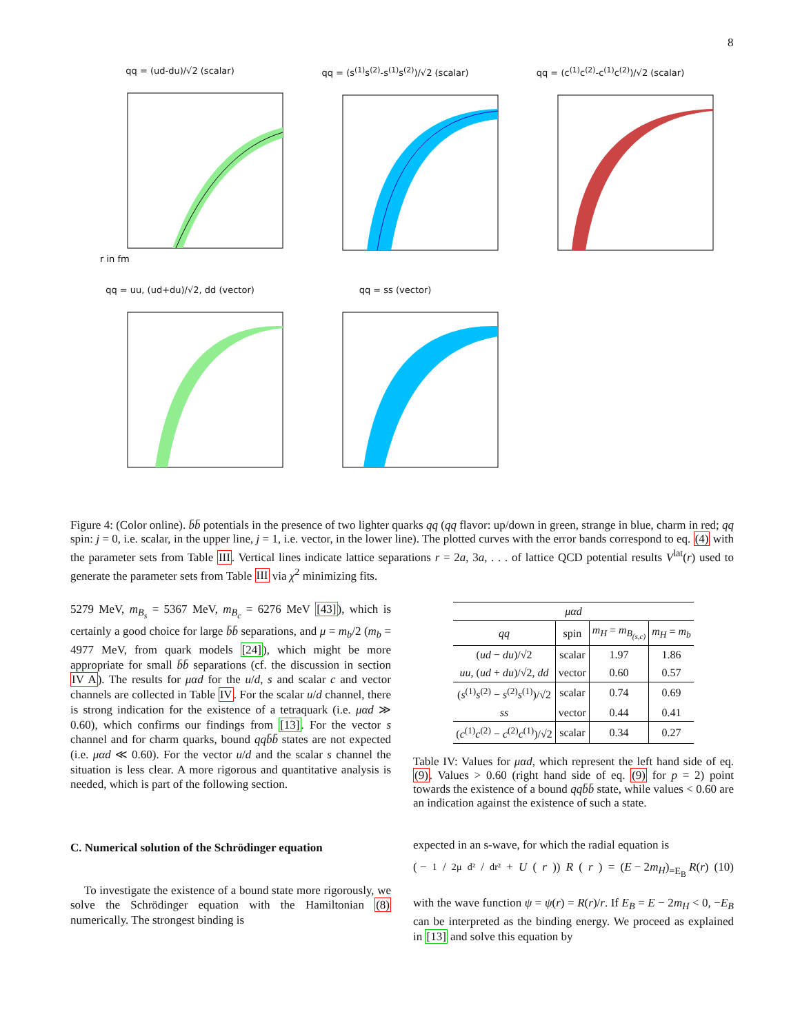8
qq = (ud-du)/√2 (scalar)
r in fm
qq = (s<sup>(1)</sup>s<sup>(2)</sup>-s<sup>(1)</sup>s<sup>(2)</sup>)/√2 (scalar) qq = (c<sup>(1)</sup>c<sup>(2)</sup>-c<sup>(1)</sup>c<sup>(2)</sup>)/√2 (scalar)
qq = uu, (ud+du)/√2, dd (vector) qq = ss (vector)
Figure 4: (Color online). b̄b̄ potentials in the presence of two lighter quarks qq (qq flavor: up/down in green, strange in blue, charm in red; qq spin: j = 0, i.e. scalar, in the upper line, j = 1, i.e. vector, in the lower line). The plotted curves with the error bands correspond to eq. (4) with the parameter sets from Table III. Vertical lines indicate lattice separations r = 2a, 3a, . . . of lattice QCD potential results V<sup>lat</sup>(r) used to generate the parameter sets from Table III via χ<sup>2</sup> minimizing fits.
5279 MeV, m<sub>B<sub>s</sub></sub> = 5367 MeV, m<sub>B<sub>c</sub></sub> = 6276 MeV [43]), which is certainly a good choice for large b̄b̄ separations, and μ = m<sub>b</sub>/2 (m<sub>b</sub> = 4977 MeV, from quark models [24]), which might be more appropriate for small b̄b̄ separations (cf. the discussion in section IV A). The results for μαd for the u/d, s and scalar c and vector channels are collected in Table IV. For the scalar u/d channel, there is strong indication for the existence of a tetraquark (i.e. μαd ≫ 0.60), which confirms our findings from [13]. For the vector s channel and for charm quarks, bound qqb̄b̄ states are not expected (i.e. μαd ≪ 0.60). For the vector u/d and the scalar s channel the situation is less clear. A more rigorous and quantitative analysis is needed, which is part of the following section.
C. Numerical solution of the Schrödinger equation
To investigate the existence of a bound state more rigorously, we solve the Schrödinger equation with the Hamiltonian (8) numerically. The strongest binding is
| μαd | | | |
| --- | --- | --- | --- |
| qq | spin | m<sub>H</sub> = m<sub>B<sub>(s,c)</sub></sub> | m<sub>H</sub> = m<sub>b</sub> |
| ( ud − du )/√2 | scalar | 1.97 | 1.86 |
| uu , ( ud + du )/√2, dd | vector | 0.60 | 0.57 |
| ( s<sup>(1)</sup> s<sup>(2)</sup> − s<sup>(2)</sup> s<sup>(1)</sup>)/√2 | scalar | 0.74 | 0.69 |
| ss | vector | 0.44 | 0.41 |
| ( c<sup>(1)</sup> c<sup>(2)</sup> − c<sup>(2)</sup> c<sup>(1)</sup>)/√2 | scalar | 0.34 | 0.27 |
Table IV: Values for μαd, which represent the left hand side of eq. (9). Values > 0.60 (right hand side of eq. (9) for p = 2) point towards the existence of a bound qqb̄b̄ state, while values < 0.60 are an indication against the existence of such a state.
expected in an s-wave, for which the radial equation is
( − 1/2μ d²/dr² + U (r)) R (r) = (E − 2m<sub>H</sub>)<sub>=E<sub>B</sub></sub> R(r) (10)
with the wave function ψ = ψ(r) = R(r)/r. If E<sub>B</sub> = E − 2m<sub>H</sub> < 0, −E<sub>B</sub> can be interpreted as the binding energy. We proceed as explained in [13] and solve this equation by